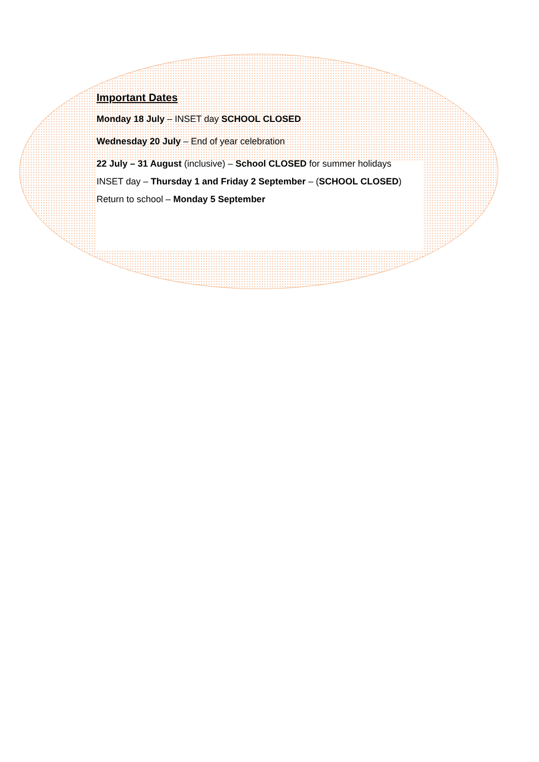Important Dates
Monday 18 July – INSET day SCHOOL CLOSED
Wednesday 20 July – End of year celebration
22 July – 31 August (inclusive) – School CLOSED for summer holidays
INSET day – Thursday 1 and Friday 2 September – (SCHOOL CLOSED)
Return to school – Monday 5 September